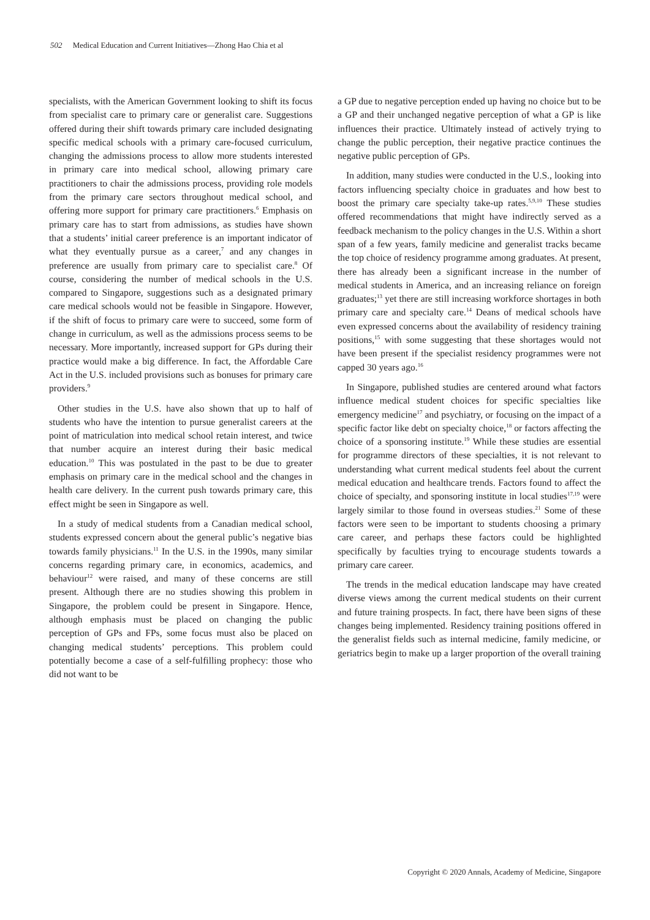502 Medical Education and Current Initiatives—Zhong Hao Chia et al
specialists, with the American Government looking to shift its focus from specialist care to primary care or generalist care. Suggestions offered during their shift towards primary care included designating specific medical schools with a primary care-focused curriculum, changing the admissions process to allow more students interested in primary care into medical school, allowing primary care practitioners to chair the admissions process, providing role models from the primary care sectors throughout medical school, and offering more support for primary care practitioners.<sup>6</sup> Emphasis on primary care has to start from admissions, as studies have shown that a students’ initial career preference is an important indicator of what they eventually pursue as a career,<sup>7</sup> and any changes in preference are usually from primary care to specialist care.<sup>8</sup> Of course, considering the number of medical schools in the U.S. compared to Singapore, suggestions such as a designated primary care medical schools would not be feasible in Singapore. However, if the shift of focus to primary care were to succeed, some form of change in curriculum, as well as the admissions process seems to be necessary. More importantly, increased support for GPs during their practice would make a big difference. In fact, the Affordable Care Act in the U.S. included provisions such as bonuses for primary care providers.<sup>9</sup>
Other studies in the U.S. have also shown that up to half of students who have the intention to pursue generalist careers at the point of matriculation into medical school retain interest, and twice that number acquire an interest during their basic medical education.<sup>10</sup> This was postulated in the past to be due to greater emphasis on primary care in the medical school and the changes in health care delivery. In the current push towards primary care, this effect might be seen in Singapore as well.
In a study of medical students from a Canadian medical school, students expressed concern about the general public’s negative bias towards family physicians.<sup>11</sup> In the U.S. in the 1990s, many similar concerns regarding primary care, in economics, academics, and behaviour<sup>12</sup> were raised, and many of these concerns are still present. Although there are no studies showing this problem in Singapore, the problem could be present in Singapore. Hence, although emphasis must be placed on changing the public perception of GPs and FPs, some focus must also be placed on changing medical students’ perceptions. This problem could potentially become a case of a self-fulfilling prophecy: those who did not want to be
a GP due to negative perception ended up having no choice but to be a GP and their unchanged negative perception of what a GP is like influences their practice. Ultimately instead of actively trying to change the public perception, their negative practice continues the negative public perception of GPs.
In addition, many studies were conducted in the U.S., looking into factors influencing specialty choice in graduates and how best to boost the primary care specialty take-up rates.<sup>5,9,10</sup> These studies offered recommendations that might have indirectly served as a feedback mechanism to the policy changes in the U.S. Within a short span of a few years, family medicine and generalist tracks became the top choice of residency programme among graduates. At present, there has already been a significant increase in the number of medical students in America, and an increasing reliance on foreign graduates;<sup>13</sup> yet there are still increasing workforce shortages in both primary care and specialty care.<sup>14</sup> Deans of medical schools have even expressed concerns about the availability of residency training positions,<sup>15</sup> with some suggesting that these shortages would not have been present if the specialist residency programmes were not capped 30 years ago.<sup>16</sup>
In Singapore, published studies are centered around what factors influence medical student choices for specific specialties like emergency medicine<sup>17</sup> and psychiatry, or focusing on the impact of a specific factor like debt on specialty choice,<sup>18</sup> or factors affecting the choice of a sponsoring institute.<sup>19</sup> While these studies are essential for programme directors of these specialties, it is not relevant to understanding what current medical students feel about the current medical education and healthcare trends. Factors found to affect the choice of specialty, and sponsoring institute in local studies<sup>17,19</sup> were largely similar to those found in overseas studies.<sup>21</sup> Some of these factors were seen to be important to students choosing a primary care career, and perhaps these factors could be highlighted specifically by faculties trying to encourage students towards a primary care career.
The trends in the medical education landscape may have created diverse views among the current medical students on their current and future training prospects. In fact, there have been signs of these changes being implemented. Residency training positions offered in the generalist fields such as internal medicine, family medicine, or geriatrics begin to make up a larger proportion of the overall training
Copyright © 2020 Annals, Academy of Medicine, Singapore